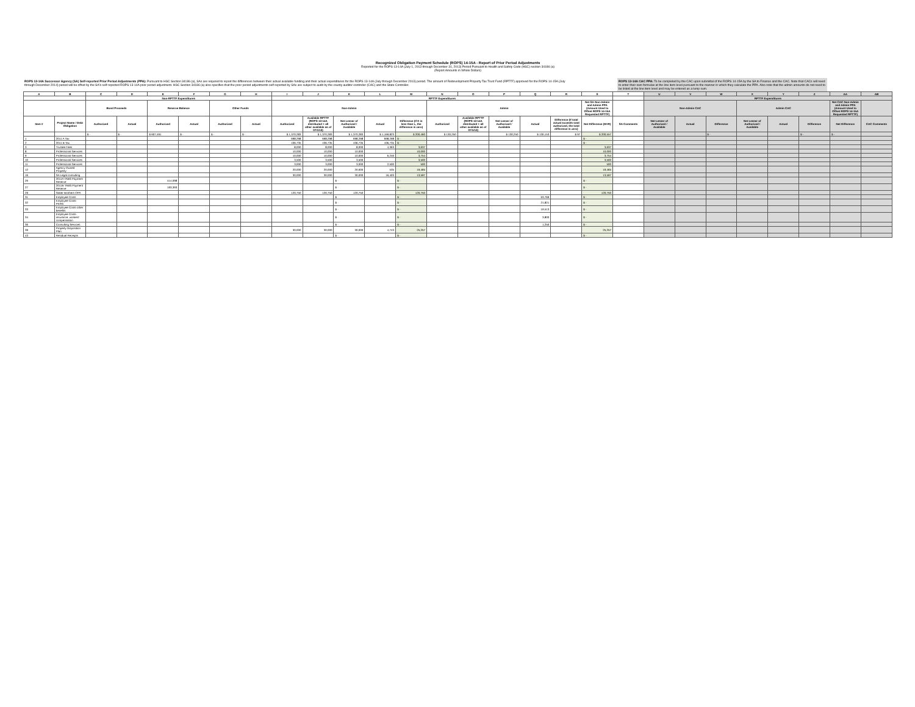Recognized Obligation Payment Schedule (ROPS) 14-15A - Report of Prior Period Adjustments
Reported for the ROPS 13-14A (July 1, 2013 through December 31, 2013) Period Pursuant to Health and Safety Code (HSC) section 34186 (a)
(Report Amounts in Whole Dollars)
ROPS 13-14A Successor Agency (SA) Self-reported Prior Period Adjustments (PPA): Pursuant to HSC Section 34186 (a), SAs are required to report the differences between their actual available funding and their actual expenditures for the ROPS 13-14A (July through December 2013) period. The amount of Redevelopment Property Tax Trust Fund (RPTTF) approved for the ROPS 14-15A (July through December 2014) period will be offset by the SA's self-reported ROPS 13-14A prior period adjustment. HSC Section 34186 (a) also specifies that the prior period adjustments self-reported by SAs are subject to audit by the county auditor-controller (CAC) and the State Controller.
ROPS 13-14A CAC PPA: To be completed by the CAC upon submittal of the ROPS 14-15A by the SA to Finance and the CAC. Note that CACs will need to enter their own formulas at the line item level pursuant to the manner in which they calculate the PPA. Also note that the admin amounts do not need to be listed at the line item level and may be entered as a lump sum.
| A | B | C | D | E | F | G | H | I | J | K | L | M | N | O | P | Q | R | S | T | U | V | W | X | Y | Z | AA | AB |
| --- | --- | --- | --- | --- | --- | --- | --- | --- | --- | --- | --- | --- | --- | --- | --- | --- | --- | --- | --- | --- | --- | --- | --- | --- | --- | --- | --- |
| | | Non-RPTTF Expenditures | | | | | | RPTTF Expenditures | | | | | | | | | | | | RPTTF Expenditures | | | | | | | |
| | | Bond Proceeds | | Reserve Balance | | Other Funds | | Non-Admin | | | | | Admin | | | | | Net SA Non-Admin and Admin PPA (Amount Used to Offset ROPS 14-15A Requested RPTTF) | | Non-Admin CAC | | | Admin CAC | | | Net CAC Non-Admin and Admin PPA (Amount Used to Offset ROPS 14-15A Requested RPTTF) | |
| Item # | Project Name / Debt Obligation | Authorized | Actual | Authorized | Actual | Authorized | Actual | Authorized | Available RPTTF (ROPS 13-14A distributed + all other available as of 07/1/13) | Net Lesser of Authorized / Available | Actual | Difference (If K is less than L, the difference is zero) | Authorized | Available RPTTF (ROPS 13-14A distributed + all other available as of 07/1/13) | Net Lesser of Authorized / Available | Actual | Difference (If total actual exceeds total authorized, the total difference is zero) | Net Difference (M+R) | SA Comments | Net Lesser of Authorized / Available | Actual | Difference | Net Lesser of Authorized / Available | Actual | Difference | Net Difference | CAC Comments |
| | | $ - | $ - | $ 607,491 | $ - | $ - | $ - | $ 1,370,283 | $ 1,370,283 | $ 1,370,283 | $ 1,169,823 | $ 200,460 | $ 130,250 | | $ 130,250 | $ 130,153 | $ 97 | $ 200,557 | | | | $ - | | | $ - | $ - | |
| 1 | 2011 A Tax | | | | | | | 698,298 | 698,298 | 698,298 | 698,298 | $ - | | | | | | $ - | | | | | | | | | |
| 2 | 2011 B Tax | | | | | | | 436,735 | 436,735 | 436,735 | 436,735 | $ - | | | | | | $ - | | | | | | | | | |
| 3 | Trustee Fees | | | | | | | 8,000 | 8,000 | 8,000 | 4,363 | 3,637 | | | | | | 3,637 | | | | | | | | | |
| 8 | Professional Services | | | | | | | 10,000 | 10,000 | 10,000 | | 10,000 | | | | | | 10,000 | | | | | | | | | |
| 9 | Professional Services | | | | | | | 10,000 | 10,000 | 10,000 | 6,246 | 3,754 | | | | | | 3,754 | | | | | | | | | |
| 10 | Professional Services | | | | | | | 3,500 | 3,500 | 3,500 | | 3,500 | | | | | | 3,500 | | | | | | | | | |
| 11 | Professional Services | | | | | | | 3,000 | 3,000 | 3,000 | 2,500 | 500 | | | | | | 500 | | | | | | | | | |
| 12 | Agency Owned Property | | | | | | | 20,000 | 20,000 | 20,000 | 535 | 19,465 | | | | | | 19,465 | | | | | | | | | |
| 16 | SA Legal consulting | | | | | | | 30,000 | 30,000 | 30,000 | 16,403 | 13,597 | | | | | | 13,597 | | | | | | | | | |
| 26 | 2011A TABS Payment Reserve | | | 414,098 | | | | | | $ - | | $ - | | | | | | $ - | | | | | | | | | |
| 27 | 2011B TABS Payment Reserve | | | 193,393 | | | | | | $ - | | $ - | | | | | | $ - | | | | | | | | | |
| 29 | Stater Brothers OPA | | | | | | | 120,750 | 120,750 | 120,750 | | 120,750 | | | | | | 120,750 | | | | | | | | | |
| 31 | Employee Costs | | | | | | | | | $ - | | $ - | | | | 63,769 | | $ - | | | | | | | | | |
| 32 | Employee Costs-PERS | | | | | | | | | $ - | | $ - | | | | 21,821 | | $ - | | | | | | | | | |
| 33 | Employee Costs-other benefits | | | | | | | | | $ - | | $ - | | | | 19,513 | | $ - | | | | | | | | | |
| 34 | Employee Costs-insurance, workers' compensation | | | | | | | | | $ - | | $ - | | | | 3,800 | | $ - | | | | | | | | | |
| 36 | Consulting Services | | | | | | | | | $ - | | $ - | | | | 1,250 | | $ - | | | | | | | | | |
| 39 | Property Disposition Plan | | | | | | | 30,000 | 30,000 | 30,000 | 4,743 | 25,257 | | | | | | 25,257 | | | | | | | | | |
| 43 | Residual Receipts | | | | | | | | | $ - | | $ - | | | | | | $ - | | | | | | | | | |